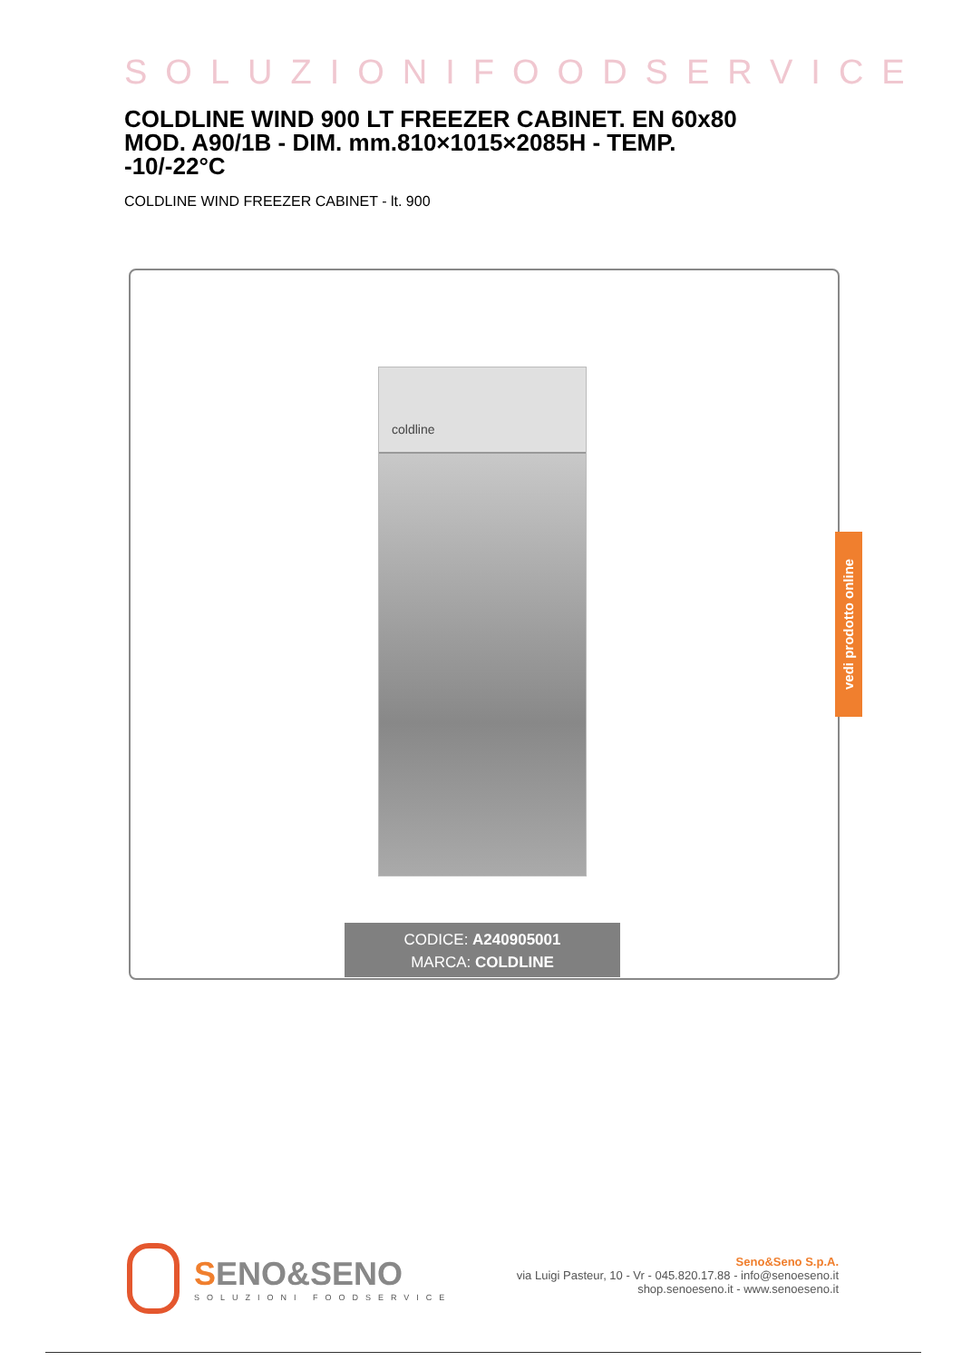SOLUZIONIFOODSERVICE
COLDLINE WIND 900 LT FREEZER CABINET. EN 60x80 MOD. A90/1B - DIM. mm.810×1015×2085H - TEMP. -10/-22°C
COLDLINE WIND FREEZER CABINET - lt. 900
coldline
CODICE: A240905001
MARCA: COLDLINE
vedi prodotto online
SENO&SENO
SOLUZIONI FOODSERVICE
Seno&Seno S.p.A.
via Luigi Pasteur, 10 - Vr - 045.820.17.88 - info@senoeseno.it
shop.senoeseno.it - www.senoeseno.it